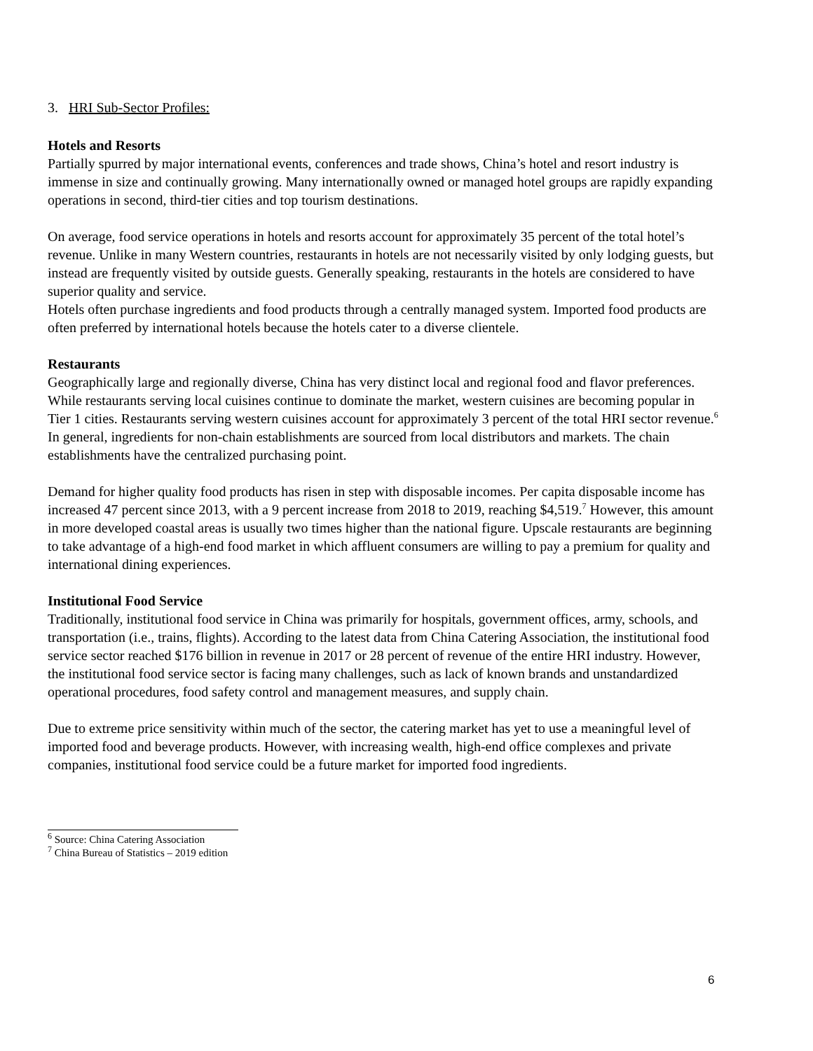3. HRI Sub-Sector Profiles:
Hotels and Resorts
Partially spurred by major international events, conferences and trade shows, China’s hotel and resort industry is immense in size and continually growing. Many internationally owned or managed hotel groups are rapidly expanding operations in second, third-tier cities and top tourism destinations.
On average, food service operations in hotels and resorts account for approximately 35 percent of the total hotel’s revenue. Unlike in many Western countries, restaurants in hotels are not necessarily visited by only lodging guests, but instead are frequently visited by outside guests. Generally speaking, restaurants in the hotels are considered to have superior quality and service.
Hotels often purchase ingredients and food products through a centrally managed system. Imported food products are often preferred by international hotels because the hotels cater to a diverse clientele.
Restaurants
Geographically large and regionally diverse, China has very distinct local and regional food and flavor preferences. While restaurants serving local cuisines continue to dominate the market, western cuisines are becoming popular in Tier 1 cities. Restaurants serving western cuisines account for approximately 3 percent of the total HRI sector revenue.<sup>6</sup> In general, ingredients for non-chain establishments are sourced from local distributors and markets. The chain establishments have the centralized purchasing point.
Demand for higher quality food products has risen in step with disposable incomes. Per capita disposable income has increased 47 percent since 2013, with a 9 percent increase from 2018 to 2019, reaching $4,519.<sup>7</sup> However, this amount in more developed coastal areas is usually two times higher than the national figure. Upscale restaurants are beginning to take advantage of a high-end food market in which affluent consumers are willing to pay a premium for quality and international dining experiences.
Institutional Food Service
Traditionally, institutional food service in China was primarily for hospitals, government offices, army, schools, and transportation (i.e., trains, flights). According to the latest data from China Catering Association, the institutional food service sector reached $176 billion in revenue in 2017 or 28 percent of revenue of the entire HRI industry. However, the institutional food service sector is facing many challenges, such as lack of known brands and unstandardized operational procedures, food safety control and management measures, and supply chain.
Due to extreme price sensitivity within much of the sector, the catering market has yet to use a meaningful level of imported food and beverage products. However, with increasing wealth, high-end office complexes and private companies, institutional food service could be a future market for imported food ingredients.
<sup>6</sup> Source: China Catering Association
<sup>7</sup> China Bureau of Statistics – 2019 edition
6